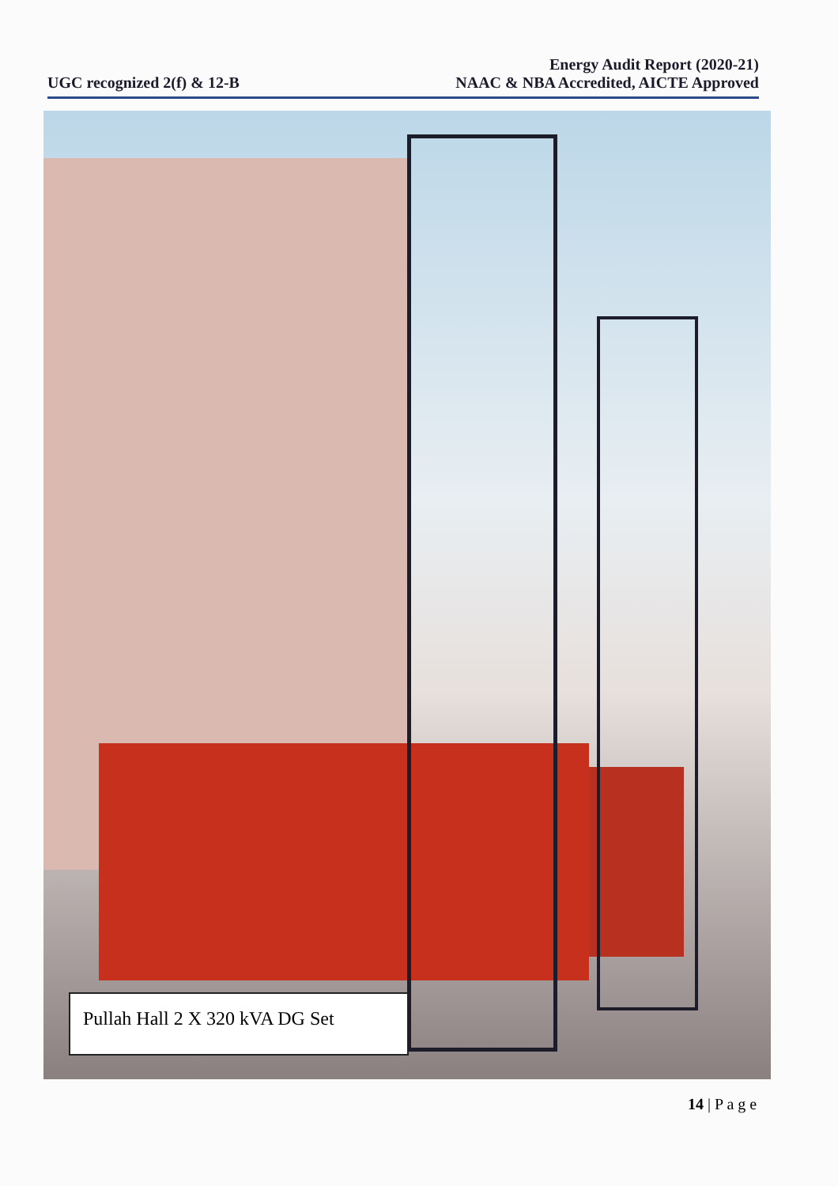UGC recognized 2(f) & 12-B
Energy Audit Report (2020-21)
NAAC & NBA Accredited, AICTE Approved
Pullah Hall 2 X 320 kVA DG Set
14 | P a g e